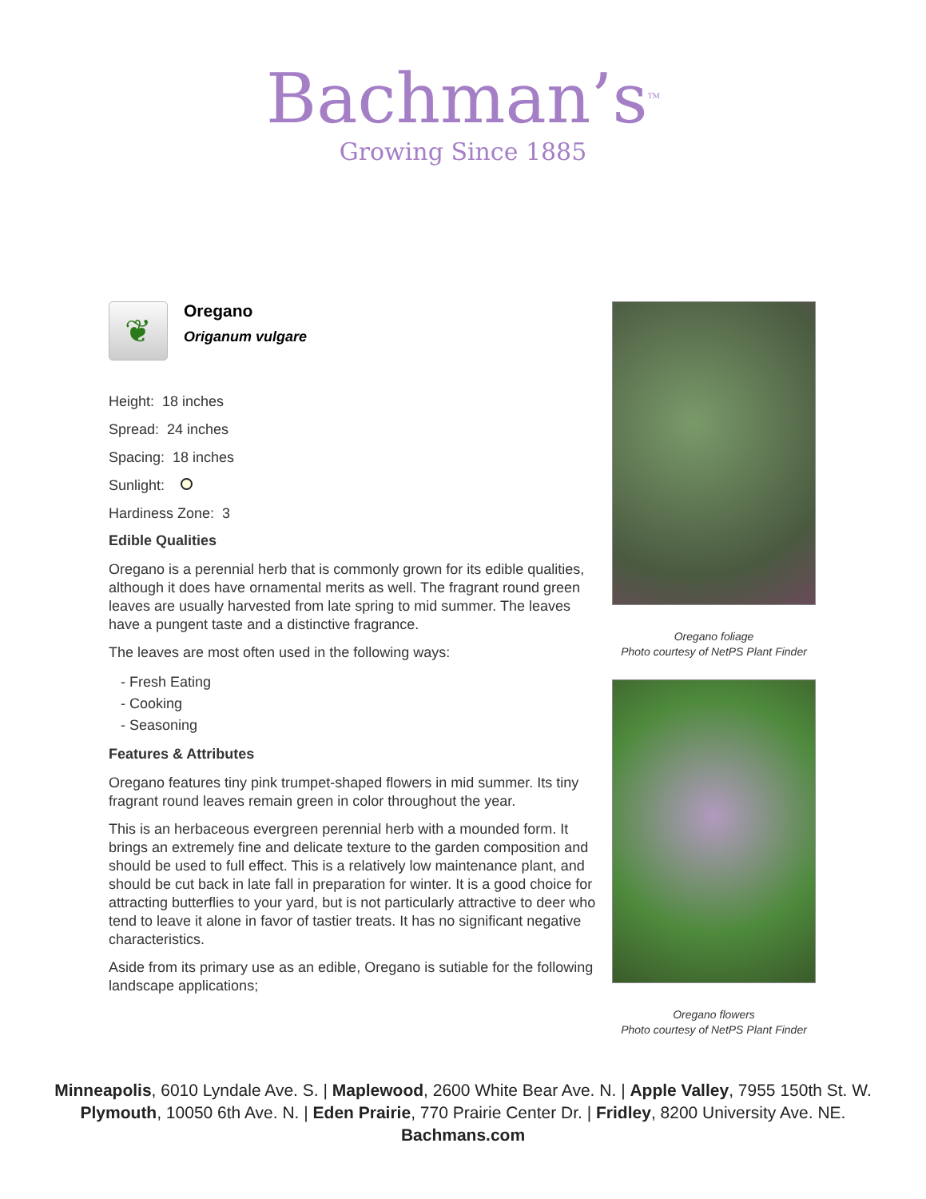Bachman’s<sup>TM</sup>
Growing Since 1885
❦
Oregano
Origanum vulgare
Height: 18 inches
Spread: 24 inches
Spacing: 18 inches
Sunlight:
Hardiness Zone: 3
Edible Qualities
Oregano is a perennial herb that is commonly grown for its edible qualities, although it does have ornamental merits as well. The fragrant round green leaves are usually harvested from late spring to mid summer. The leaves have a pungent taste and a distinctive fragrance.
The leaves are most often used in the following ways:
- Fresh Eating
- Cooking
- Seasoning
Features & Attributes
Oregano features tiny pink trumpet-shaped flowers in mid summer. Its tiny fragrant round leaves remain green in color throughout the year.
This is an herbaceous evergreen perennial herb with a mounded form. It brings an extremely fine and delicate texture to the garden composition and should be used to full effect. This is a relatively low maintenance plant, and should be cut back in late fall in preparation for winter. It is a good choice for attracting butterflies to your yard, but is not particularly attractive to deer who tend to leave it alone in favor of tastier treats. It has no significant negative characteristics.
Aside from its primary use as an edible, Oregano is sutiable for the following landscape applications;
Oregano foliage
Photo courtesy of NetPS Plant Finder
Oregano flowers
Photo courtesy of NetPS Plant Finder
Minneapolis, 6010 Lyndale Ave. S. | Maplewood, 2600 White Bear Ave. N. | Apple Valley, 7955 150th St. W.
Plymouth, 10050 6th Ave. N. | Eden Prairie, 770 Prairie Center Dr. | Fridley, 8200 University Ave. NE.
Bachmans.com